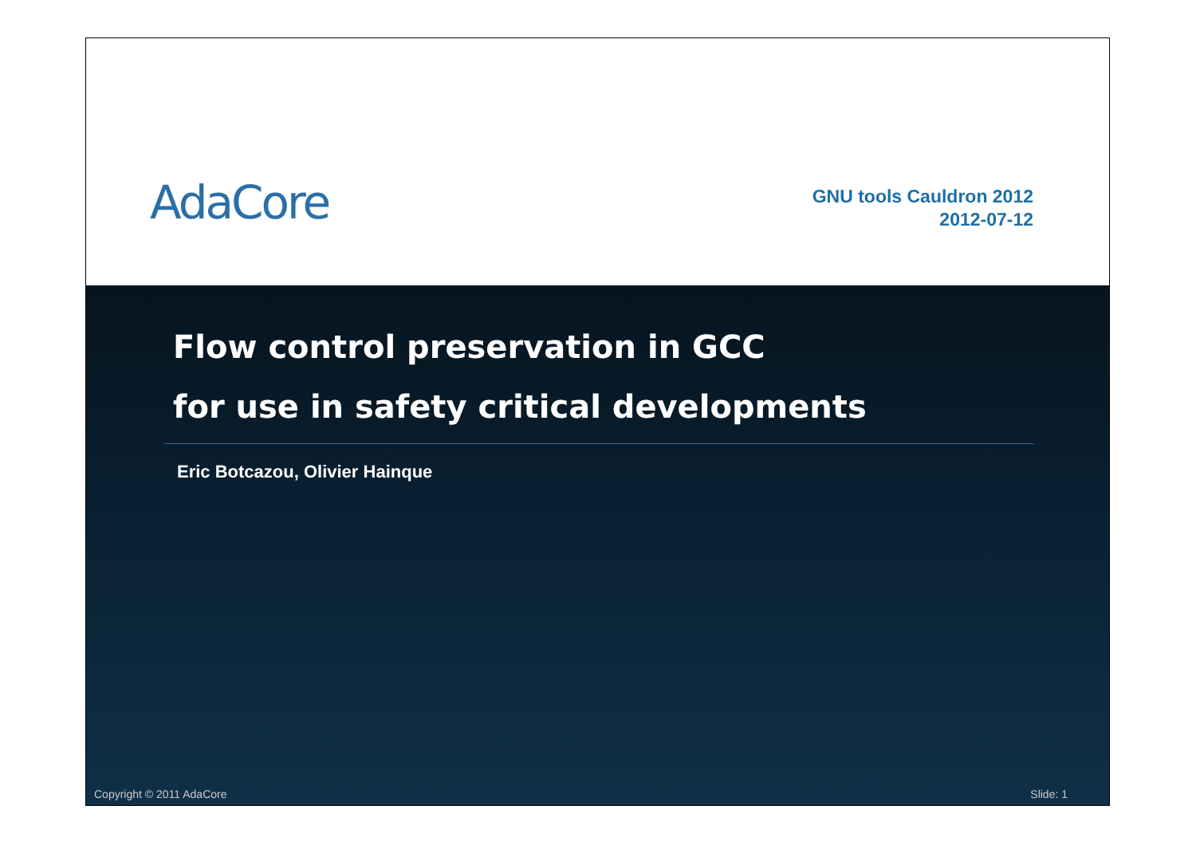AdaCore
GNU tools Cauldron 2012
2012-07-12
Flow control preservation in GCC
for use in safety critical developments
Eric Botcazou, Olivier Hainque
Copyright © 2011 AdaCore Slide: 1